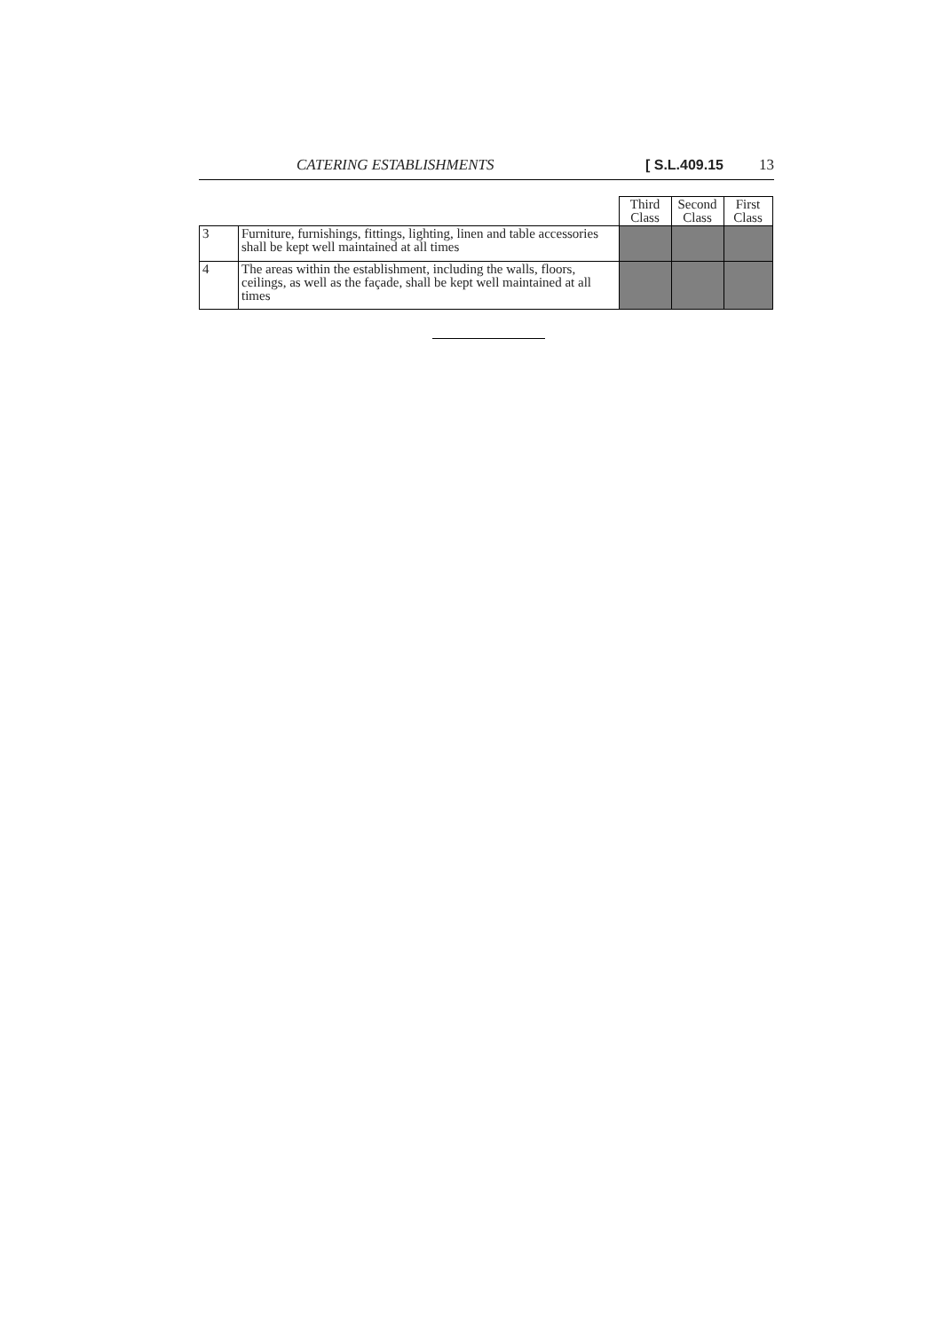CATERING ESTABLISHMENTS [ S.L.409.15 13
| | | Third Class | Second Class | First Class |
| 3 | Furniture, furnishings, fittings, lighting, linen and table accessories shall be kept well maintained at all times | | | |
| 4 | The areas within the establishment, including the walls, floors, ceilings, as well as the façade, shall be kept well maintained at all times | | | |